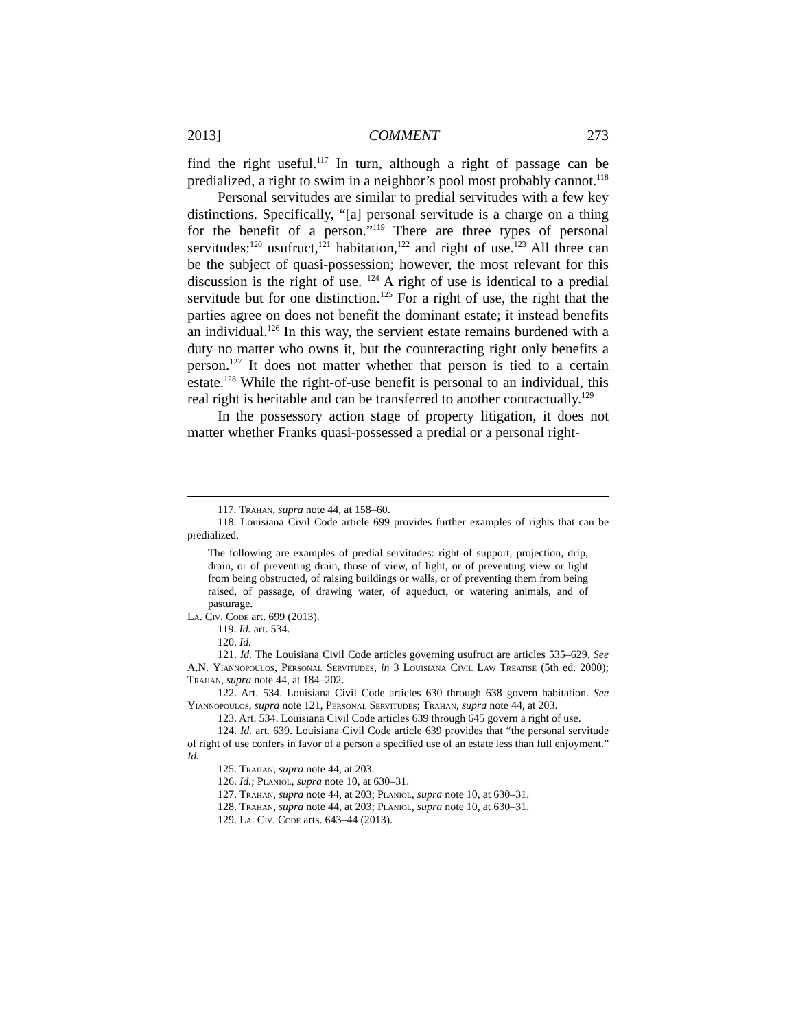2013] COMMENT 273
find the right useful.<sup>117</sup> In turn, although a right of passage can be predialized, a right to swim in a neighbor’s pool most probably cannot.<sup>118</sup>
Personal servitudes are similar to predial servitudes with a few key distinctions. Specifically, “[a] personal servitude is a charge on a thing for the benefit of a person.”<sup>119</sup> There are three types of personal servitudes:<sup>120</sup> usufruct,<sup>121</sup> habitation,<sup>122</sup> and right of use.<sup>123</sup> All three can be the subject of quasi-possession; however, the most relevant for this discussion is the right of use. <sup>124</sup> A right of use is identical to a predial servitude but for one distinction.<sup>125</sup> For a right of use, the right that the parties agree on does not benefit the dominant estate; it instead benefits an individual.<sup>126</sup> In this way, the servient estate remains burdened with a duty no matter who owns it, but the counteracting right only benefits a person.<sup>127</sup> It does not matter whether that person is tied to a certain estate.<sup>128</sup> While the right-of-use benefit is personal to an individual, this real right is heritable and can be transferred to another contractually.<sup>129</sup>
In the possessory action stage of property litigation, it does not matter whether Franks quasi-possessed a predial or a personal right-
117. Trahan, supra note 44, at 158–60.
118. Louisiana Civil Code article 699 provides further examples of rights that can be predialized.
The following are examples of predial servitudes: right of support, projection, drip, drain, or of preventing drain, those of view, of light, or of preventing view or light from being obstructed, of raising buildings or walls, or of preventing them from being raised, of passage, of drawing water, of aqueduct, or watering animals, and of pasturage.
La. Civ. Code art. 699 (2013).
119. Id. art. 534.
120. Id.
121. Id. The Louisiana Civil Code articles governing usufruct are articles 535–629. See A.N. Yiannopoulos, Personal Servitudes, in 3 Louisiana Civil Law Treatise (5th ed. 2000); Trahan, supra note 44, at 184–202.
122. Art. 534. Louisiana Civil Code articles 630 through 638 govern habitation. See Yiannopoulos, supra note 121, Personal Servitudes; Trahan, supra note 44, at 203.
123. Art. 534. Louisiana Civil Code articles 639 through 645 govern a right of use.
124. Id. art. 639. Louisiana Civil Code article 639 provides that “the personal servitude of right of use confers in favor of a person a specified use of an estate less than full enjoyment.” Id.
125. Trahan, supra note 44, at 203.
126. Id.; Planiol, supra note 10, at 630–31.
127. Trahan, supra note 44, at 203; Planiol, supra note 10, at 630–31.
128. Trahan, supra note 44, at 203; Planiol, supra note 10, at 630–31.
129. La. Civ. Code arts. 643–44 (2013).